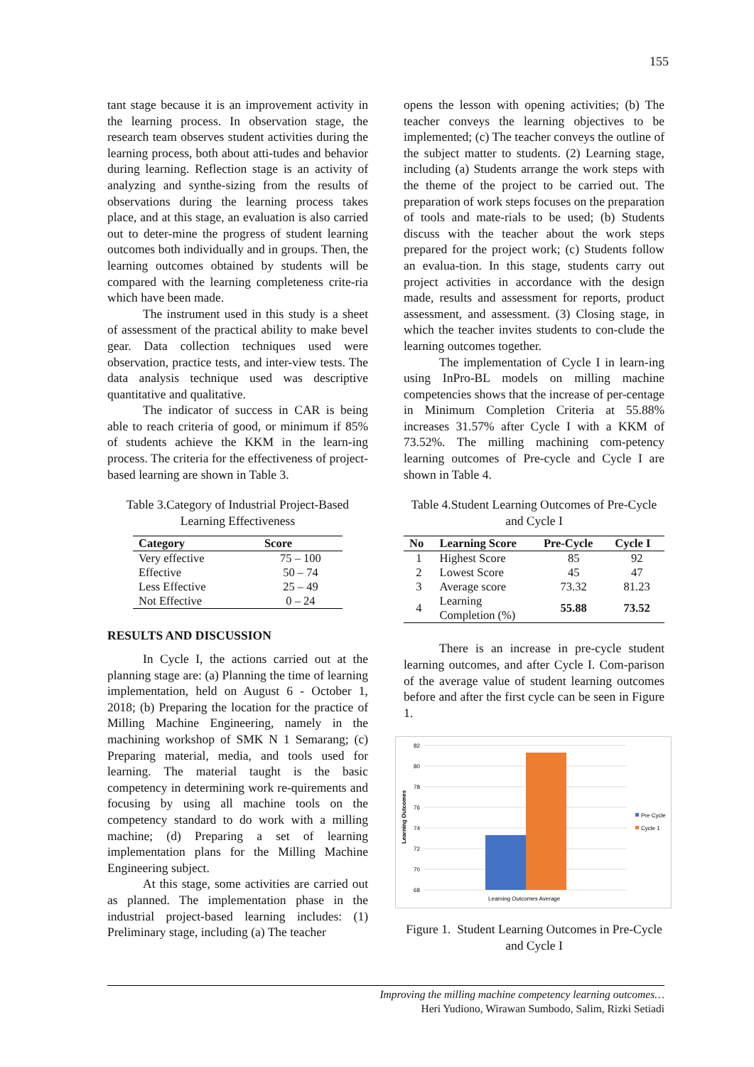155
tant stage because it is an improvement activity in the learning process. In observation stage, the research team observes student activities during the learning process, both about atti-tudes and behavior during learning. Reflection stage is an activity of analyzing and synthe-sizing from the results of observations during the learning process takes place, and at this stage, an evaluation is also carried out to deter-mine the progress of student learning outcomes both individually and in groups. Then, the learning outcomes obtained by students will be compared with the learning completeness crite-ria which have been made.
The instrument used in this study is a sheet of assessment of the practical ability to make bevel gear. Data collection techniques used were observation, practice tests, and inter-view tests. The data analysis technique used was descriptive quantitative and qualitative.
The indicator of success in CAR is being able to reach criteria of good, or minimum if 85% of students achieve the KKM in the learn-ing process. The criteria for the effectiveness of project-based learning are shown in Table 3.
Table 3.Category of Industrial Project-Based Learning Effectiveness
| Category | Score |
| --- | --- |
| Very effective | 75 – 100 |
| Effective | 50 – 74 |
| Less Effective | 25 – 49 |
| Not Effective | 0 – 24 |
RESULTS AND DISCUSSION
In Cycle I, the actions carried out at the planning stage are: (a) Planning the time of learning implementation, held on August 6 - October 1, 2018; (b) Preparing the location for the practice of Milling Machine Engineering, namely in the machining workshop of SMK N 1 Semarang; (c) Preparing material, media, and tools used for learning. The material taught is the basic competency in determining work re-quirements and focusing by using all machine tools on the competency standard to do work with a milling machine; (d) Preparing a set of learning implementation plans for the Milling Machine Engineering subject.
At this stage, some activities are carried out as planned. The implementation phase in the industrial project-based learning includes: (1) Preliminary stage, including (a) The teacher
opens the lesson with opening activities; (b) The teacher conveys the learning objectives to be implemented; (c) The teacher conveys the outline of the subject matter to students. (2) Learning stage, including (a) Students arrange the work steps with the theme of the project to be carried out. The preparation of work steps focuses on the preparation of tools and mate-rials to be used; (b) Students discuss with the teacher about the work steps prepared for the project work; (c) Students follow an evalua-tion. In this stage, students carry out project activities in accordance with the design made, results and assessment for reports, product assessment, and assessment. (3) Closing stage, in which the teacher invites students to con-clude the learning outcomes together.
The implementation of Cycle I in learn-ing using InPro-BL models on milling machine competencies shows that the increase of per-centage in Minimum Completion Criteria at 55.88% increases 31.57% after Cycle I with a KKM of 73.52%. The milling machining com-petency learning outcomes of Pre-cycle and Cycle I are shown in Table 4.
Table 4.Student Learning Outcomes of Pre-Cycle and Cycle I
| No | Learning Score | Pre-Cycle | Cycle I |
| --- | --- | --- | --- |
| 1 | Highest Score | 85 | 92 |
| 2 | Lowest Score | 45 | 47 |
| 3 | Average score | 73.32 | 81.23 |
| 4 | Learning Completion (%) | 55.88 | 73.52 |
There is an increase in pre-cycle student learning outcomes, and after Cycle I. Com-parison of the average value of student learning outcomes before and after the first cycle can be seen in Figure 1.
82
80
78
76
74
72
70
68
Learning Outcomes
Learning Outcomes Average
Pre Cycle
Cycle 1
Figure 1. Student Learning Outcomes in Pre-Cycle and Cycle I
Improving the milling machine competency learning outcomes…
Heri Yudiono, Wirawan Sumbodo, Salim, Rizki Setiadi